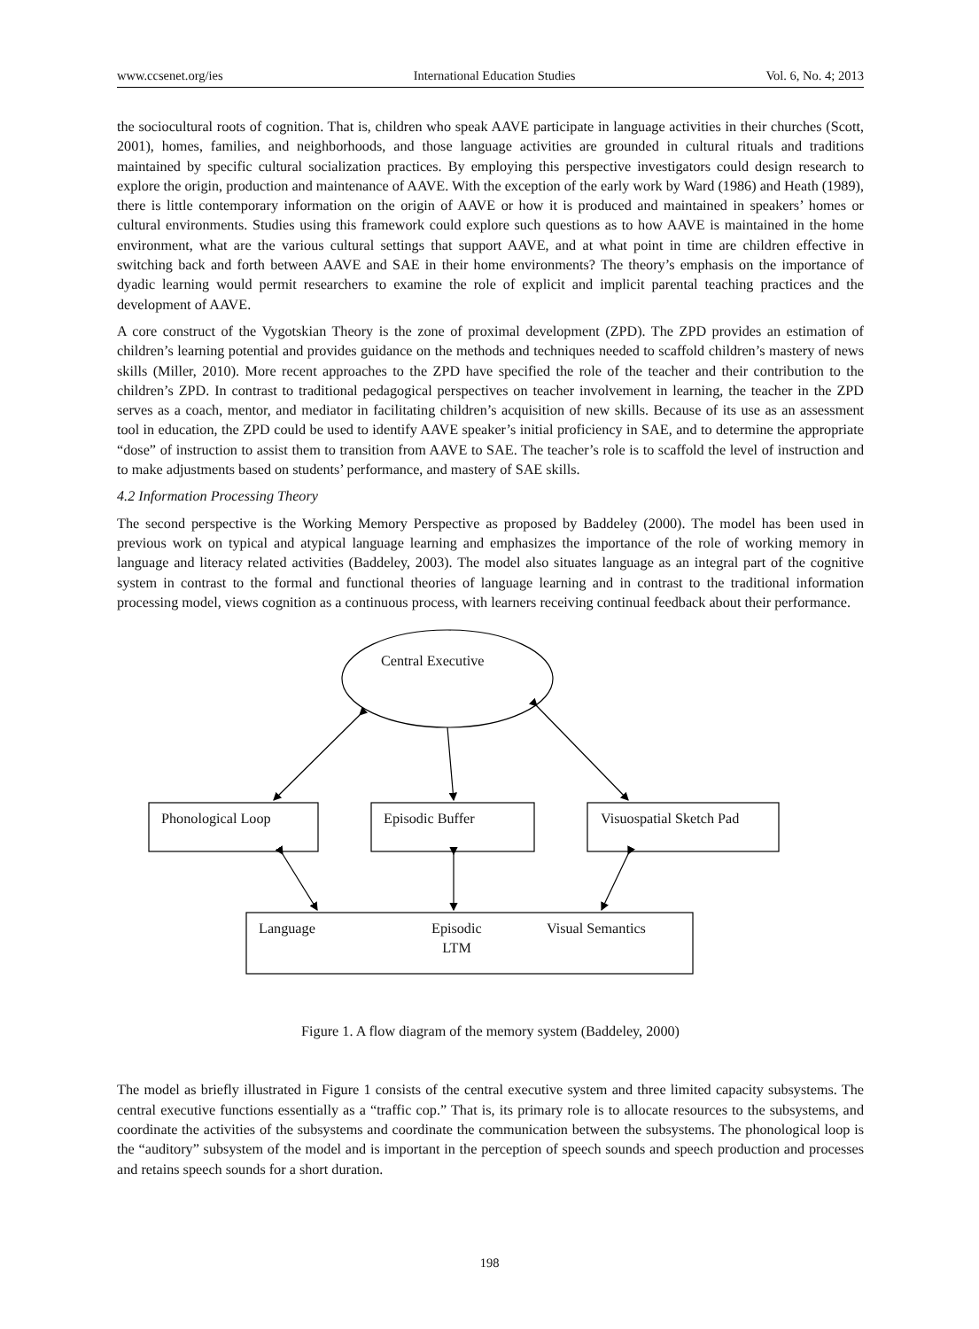www.ccsenet.org/ies International Education Studies Vol. 6, No. 4; 2013
the sociocultural roots of cognition. That is, children who speak AAVE participate in language activities in their churches (Scott, 2001), homes, families, and neighborhoods, and those language activities are grounded in cultural rituals and traditions maintained by specific cultural socialization practices. By employing this perspective investigators could design research to explore the origin, production and maintenance of AAVE. With the exception of the early work by Ward (1986) and Heath (1989), there is little contemporary information on the origin of AAVE or how it is produced and maintained in speakers’ homes or cultural environments. Studies using this framework could explore such questions as to how AAVE is maintained in the home environment, what are the various cultural settings that support AAVE, and at what point in time are children effective in switching back and forth between AAVE and SAE in their home environments? The theory’s emphasis on the importance of dyadic learning would permit researchers to examine the role of explicit and implicit parental teaching practices and the development of AAVE.
A core construct of the Vygotskian Theory is the zone of proximal development (ZPD). The ZPD provides an estimation of children’s learning potential and provides guidance on the methods and techniques needed to scaffold children’s mastery of news skills (Miller, 2010). More recent approaches to the ZPD have specified the role of the teacher and their contribution to the children’s ZPD. In contrast to traditional pedagogical perspectives on teacher involvement in learning, the teacher in the ZPD serves as a coach, mentor, and mediator in facilitating children’s acquisition of new skills. Because of its use as an assessment tool in education, the ZPD could be used to identify AAVE speaker’s initial proficiency in SAE, and to determine the appropriate “dose” of instruction to assist them to transition from AAVE to SAE. The teacher’s role is to scaffold the level of instruction and to make adjustments based on students’ performance, and mastery of SAE skills.
4.2 Information Processing Theory
The second perspective is the Working Memory Perspective as proposed by Baddeley (2000). The model has been used in previous work on typical and atypical language learning and emphasizes the importance of the role of working memory in language and literacy related activities (Baddeley, 2003). The model also situates language as an integral part of the cognitive system in contrast to the formal and functional theories of language learning and in contrast to the traditional information processing model, views cognition as a continuous process, with learners receiving continual feedback about their performance.
Central Executive
Phonological Loop Episodic Buffer Visuospatial Sketch Pad
Language Episodic
LTM
Visual Semantics
Figure 1. A flow diagram of the memory system (Baddeley, 2000)
The model as briefly illustrated in Figure 1 consists of the central executive system and three limited capacity subsystems. The central executive functions essentially as a “traffic cop.” That is, its primary role is to allocate resources to the subsystems, and coordinate the activities of the subsystems and coordinate the communication between the subsystems. The phonological loop is the “auditory” subsystem of the model and is important in the perception of speech sounds and speech production and processes and retains speech sounds for a short duration.
198